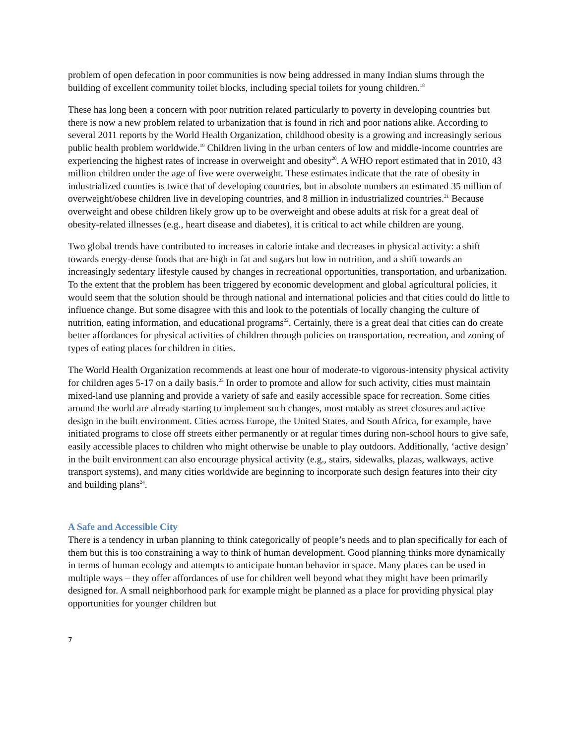problem of open defecation in poor communities is now being addressed in many Indian slums through the building of excellent community toilet blocks, including special toilets for young children.<sup>18</sup>
These has long been a concern with poor nutrition related particularly to poverty in developing countries but there is now a new problem related to urbanization that is found in rich and poor nations alike. According to several 2011 reports by the World Health Organization, childhood obesity is a growing and increasingly serious public health problem worldwide.<sup>19</sup> Children living in the urban centers of low and middle-income countries are experiencing the highest rates of increase in overweight and obesity<sup>20</sup>. A WHO report estimated that in 2010, 43 million children under the age of five were overweight. These estimates indicate that the rate of obesity in industrialized counties is twice that of developing countries, but in absolute numbers an estimated 35 million of overweight/obese children live in developing countries, and 8 million in industrialized countries.<sup>21</sup> Because overweight and obese children likely grow up to be overweight and obese adults at risk for a great deal of obesity-related illnesses (e.g., heart disease and diabetes), it is critical to act while children are young.
Two global trends have contributed to increases in calorie intake and decreases in physical activity: a shift towards energy-dense foods that are high in fat and sugars but low in nutrition, and a shift towards an increasingly sedentary lifestyle caused by changes in recreational opportunities, transportation, and urbanization. To the extent that the problem has been triggered by economic development and global agricultural policies, it would seem that the solution should be through national and international policies and that cities could do little to influence change. But some disagree with this and look to the potentials of locally changing the culture of nutrition, eating information, and educational programs<sup>22</sup>. Certainly, there is a great deal that cities can do create better affordances for physical activities of children through policies on transportation, recreation, and zoning of types of eating places for children in cities.
The World Health Organization recommends at least one hour of moderate-to vigorous-intensity physical activity for children ages 5-17 on a daily basis.<sup>23</sup> In order to promote and allow for such activity, cities must maintain mixed-land use planning and provide a variety of safe and easily accessible space for recreation. Some cities around the world are already starting to implement such changes, most notably as street closures and active design in the built environment. Cities across Europe, the United States, and South Africa, for example, have initiated programs to close off streets either permanently or at regular times during non-school hours to give safe, easily accessible places to children who might otherwise be unable to play outdoors. Additionally, ‘active design’ in the built environment can also encourage physical activity (e.g., stairs, sidewalks, plazas, walkways, active transport systems), and many cities worldwide are beginning to incorporate such design features into their city and building plans<sup>24</sup>.
A Safe and Accessible City
There is a tendency in urban planning to think categorically of people’s needs and to plan specifically for each of them but this is too constraining a way to think of human development. Good planning thinks more dynamically in terms of human ecology and attempts to anticipate human behavior in space. Many places can be used in multiple ways – they offer affordances of use for children well beyond what they might have been primarily designed for. A small neighborhood park for example might be planned as a place for providing physical play opportunities for younger children but
7